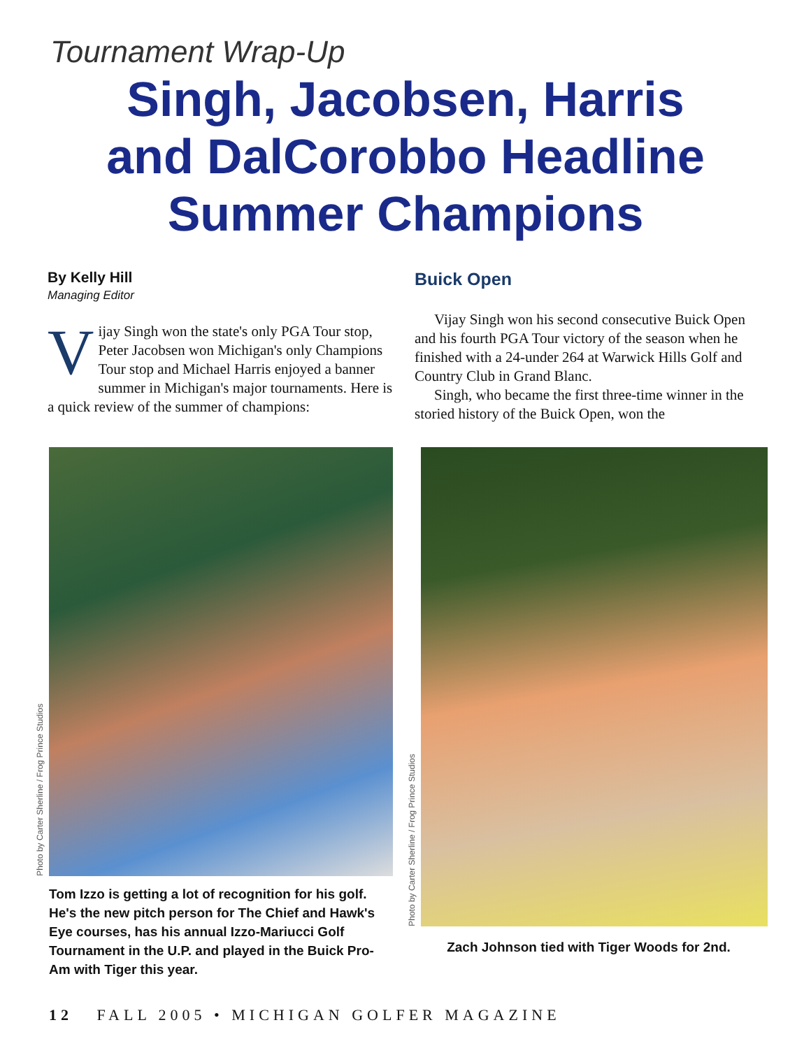Tournament Wrap-Up
Singh, Jacobsen, Harris
and DalCorobbo Headline
Summer Champions
By Kelly Hill
Managing Editor
Vijay Singh won the state's only PGA Tour stop, Peter Jacobsen won Michigan's only Champions Tour stop and Michael Harris enjoyed a banner summer in Michigan's major tournaments. Here is a quick review of the summer of champions:
Buick Open
Vijay Singh won his second consecutive Buick Open and his fourth PGA Tour victory of the season when he finished with a 24-under 264 at Warwick Hills Golf and Country Club in Grand Blanc.
Singh, who became the first three-time winner in the storied history of the Buick Open, won the
Photo by Carter Sherline / Frog Prince Studios
Tom Izzo is getting a lot of recognition for his golf. He's the new pitch person for The Chief and Hawk's Eye courses, has his annual Izzo-Mariucci Golf Tournament in the U.P. and played in the Buick Pro-Am with Tiger this year.
Photo by Carter Sherline / Frog Prince Studios
Zach Johnson tied with Tiger Woods for 2nd.
12 FALL 2005 • MICHIGAN GOLFER MAGAZINE